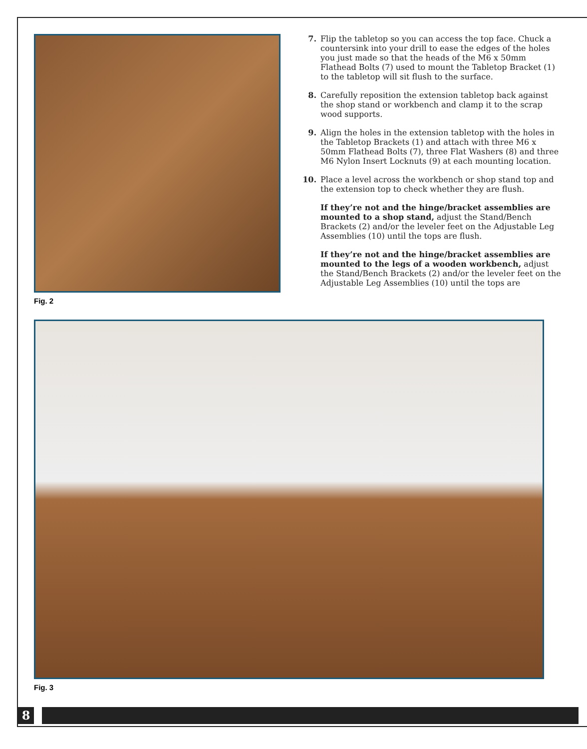Fig. 2
7. Flip the tabletop so you can access the top face. Chuck a countersink into your drill to ease the edges of the holes you just made so that the heads of the M6 x 50mm Flathead Bolts (7) used to mount the Tabletop Bracket (1) to the tabletop will sit flush to the surface.
8. Carefully reposition the extension tabletop back against the shop stand or workbench and clamp it to the scrap wood supports.
9. Align the holes in the extension tabletop with the holes in the Tabletop Brackets (1) and attach with three M6 x 50mm Flathead Bolts (7), three Flat Washers (8) and three M6 Nylon Insert Locknuts (9) at each mounting location.
10. Place a level across the workbench or shop stand top and the extension top to check whether they are flush.
If they’re not and the hinge/bracket assemblies are mounted to a shop stand, adjust the Stand/Bench Brackets (2) and/or the leveler feet on the Adjustable Leg Assemblies (10) until the tops are flush.
If they’re not and the hinge/bracket assemblies are mounted to the legs of a wooden workbench, adjust the Stand/Bench Brackets (2) and/or the leveler feet on the Adjustable Leg Assemblies (10) until the tops are
Fig. 3
8